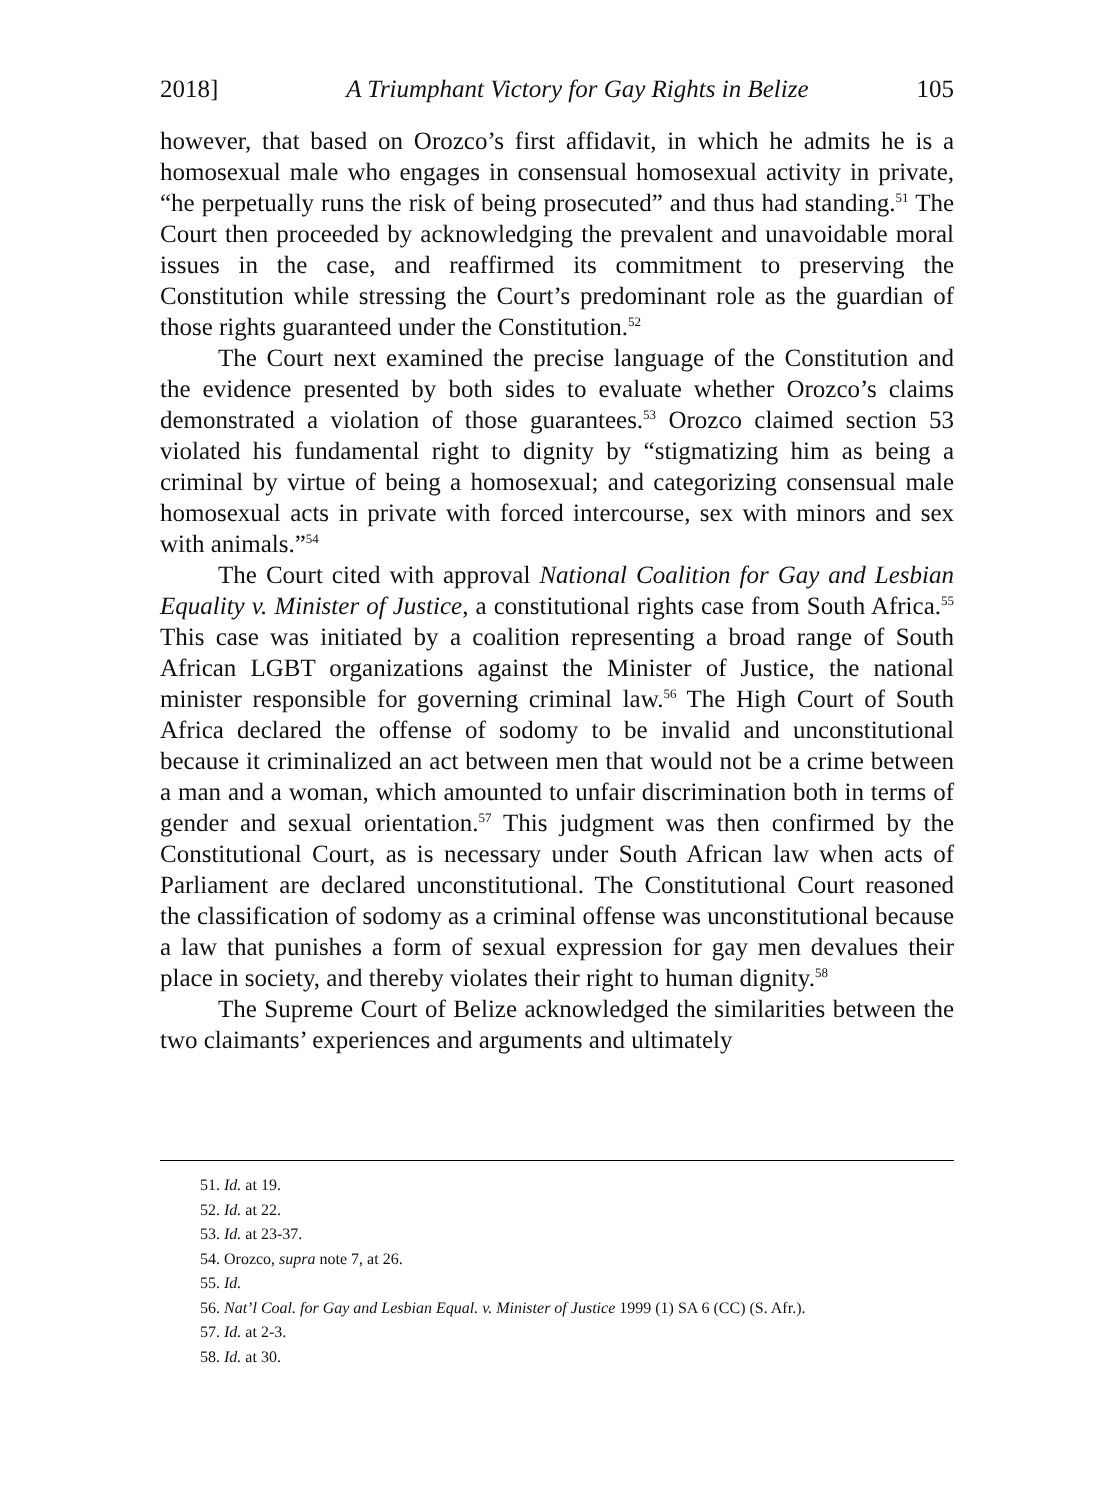2018] A Triumphant Victory for Gay Rights in Belize 105
however, that based on Orozco’s first affidavit, in which he admits he is a homosexual male who engages in consensual homosexual activity in private, “he perpetually runs the risk of being prosecuted” and thus had standing.<sup>51</sup> The Court then proceeded by acknowledging the prevalent and unavoidable moral issues in the case, and reaffirmed its commitment to preserving the Constitution while stressing the Court’s predominant role as the guardian of those rights guaranteed under the Constitution.<sup>52</sup>
The Court next examined the precise language of the Constitution and the evidence presented by both sides to evaluate whether Orozco’s claims demonstrated a violation of those guarantees.<sup>53</sup> Orozco claimed section 53 violated his fundamental right to dignity by “stigmatizing him as being a criminal by virtue of being a homosexual; and categorizing consensual male homosexual acts in private with forced intercourse, sex with minors and sex with animals.”<sup>54</sup>
The Court cited with approval National Coalition for Gay and Lesbian Equality v. Minister of Justice, a constitutional rights case from South Africa.<sup>55</sup> This case was initiated by a coalition representing a broad range of South African LGBT organizations against the Minister of Justice, the national minister responsible for governing criminal law.<sup>56</sup> The High Court of South Africa declared the offense of sodomy to be invalid and unconstitutional because it criminalized an act between men that would not be a crime between a man and a woman, which amounted to unfair discrimination both in terms of gender and sexual orientation.<sup>57</sup> This judgment was then confirmed by the Constitutional Court, as is necessary under South African law when acts of Parliament are declared unconstitutional. The Constitutional Court reasoned the classification of sodomy as a criminal offense was unconstitutional because a law that punishes a form of sexual expression for gay men devalues their place in society, and thereby violates their right to human dignity.<sup>58</sup>
The Supreme Court of Belize acknowledged the similarities between the two claimants’ experiences and arguments and ultimately
51. Id. at 19.
52. Id. at 22.
53. Id. at 23-37.
54. Orozco, supra note 7, at 26.
55. Id.
56. Nat’l Coal. for Gay and Lesbian Equal. v. Minister of Justice 1999 (1) SA 6 (CC) (S. Afr.).
57. Id. at 2-3.
58. Id. at 30.